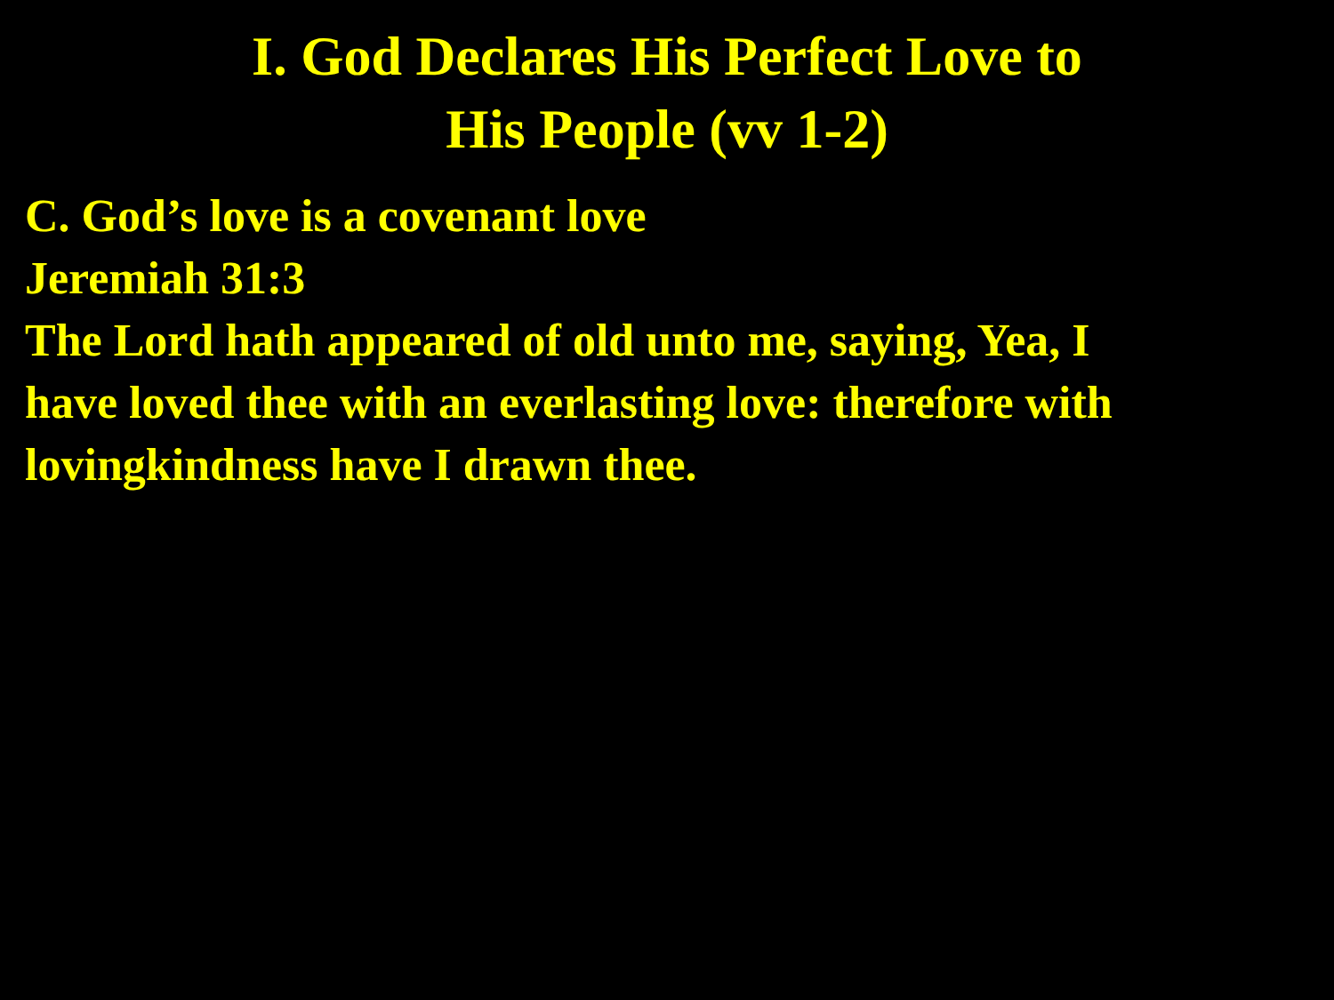I. God Declares His Perfect Love to
His People (vv 1-2)
C. God’s love is a covenant love
Jeremiah 31:3
The Lord hath appeared of old unto me, saying, Yea, I
have loved thee with an everlasting love: therefore with
lovingkindness have I drawn thee.